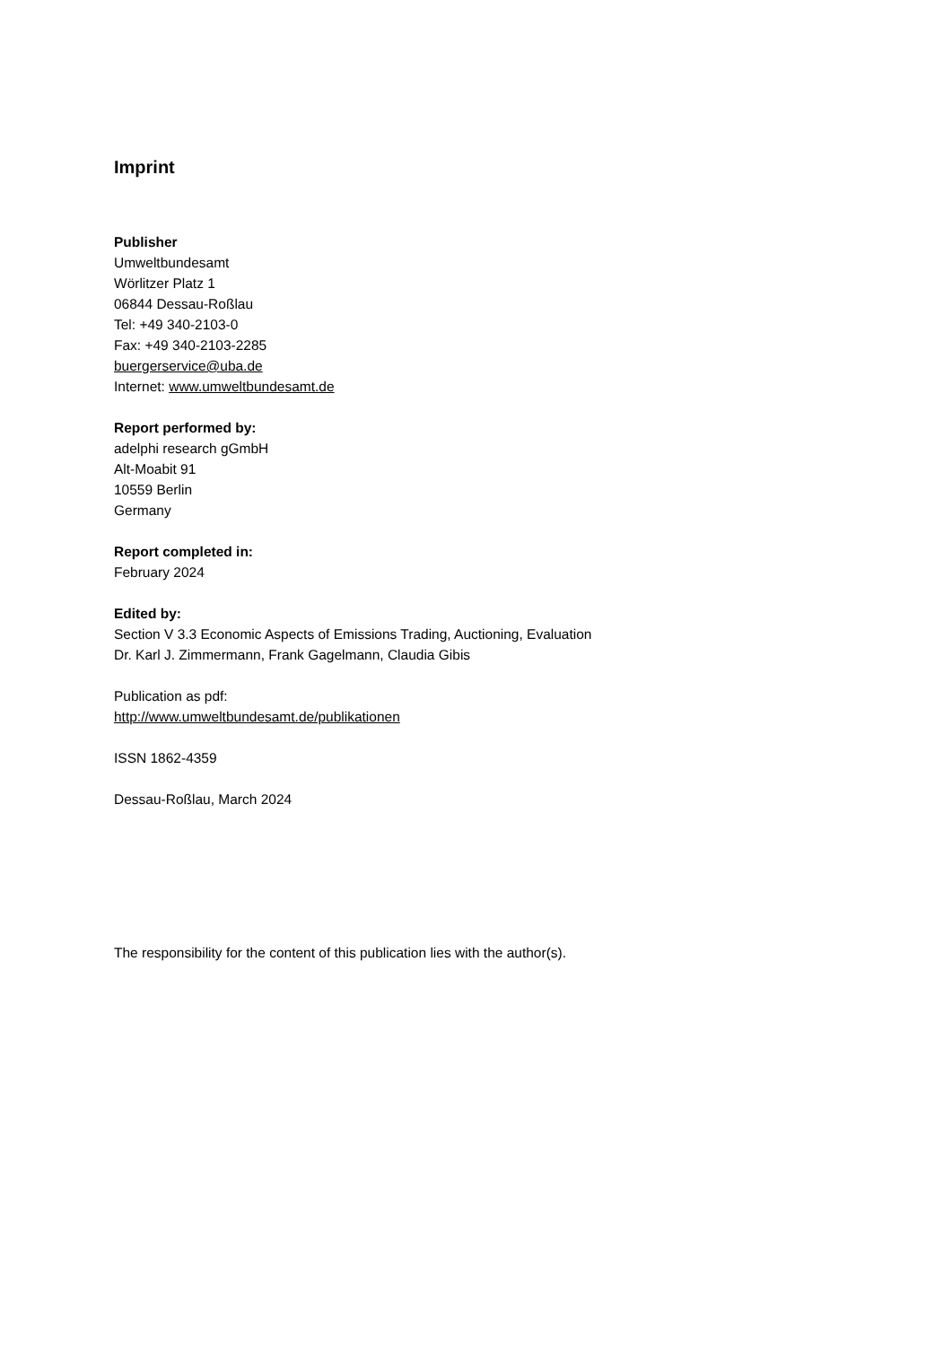Imprint
Publisher
Umweltbundesamt
Wörlitzer Platz 1
06844 Dessau-Roßlau
Tel: +49 340-2103-0
Fax: +49 340-2103-2285
buergerservice@uba.de
Internet: www.umweltbundesamt.de
Report performed by:
adelphi research gGmbH
Alt-Moabit 91
10559 Berlin
Germany
Report completed in:
February 2024
Edited by:
Section V 3.3 Economic Aspects of Emissions Trading, Auctioning, Evaluation
Dr. Karl J. Zimmermann, Frank Gagelmann, Claudia Gibis
Publication as pdf:
http://www.umweltbundesamt.de/publikationen
ISSN 1862-4359
Dessau-Roßlau, March 2024
The responsibility for the content of this publication lies with the author(s).